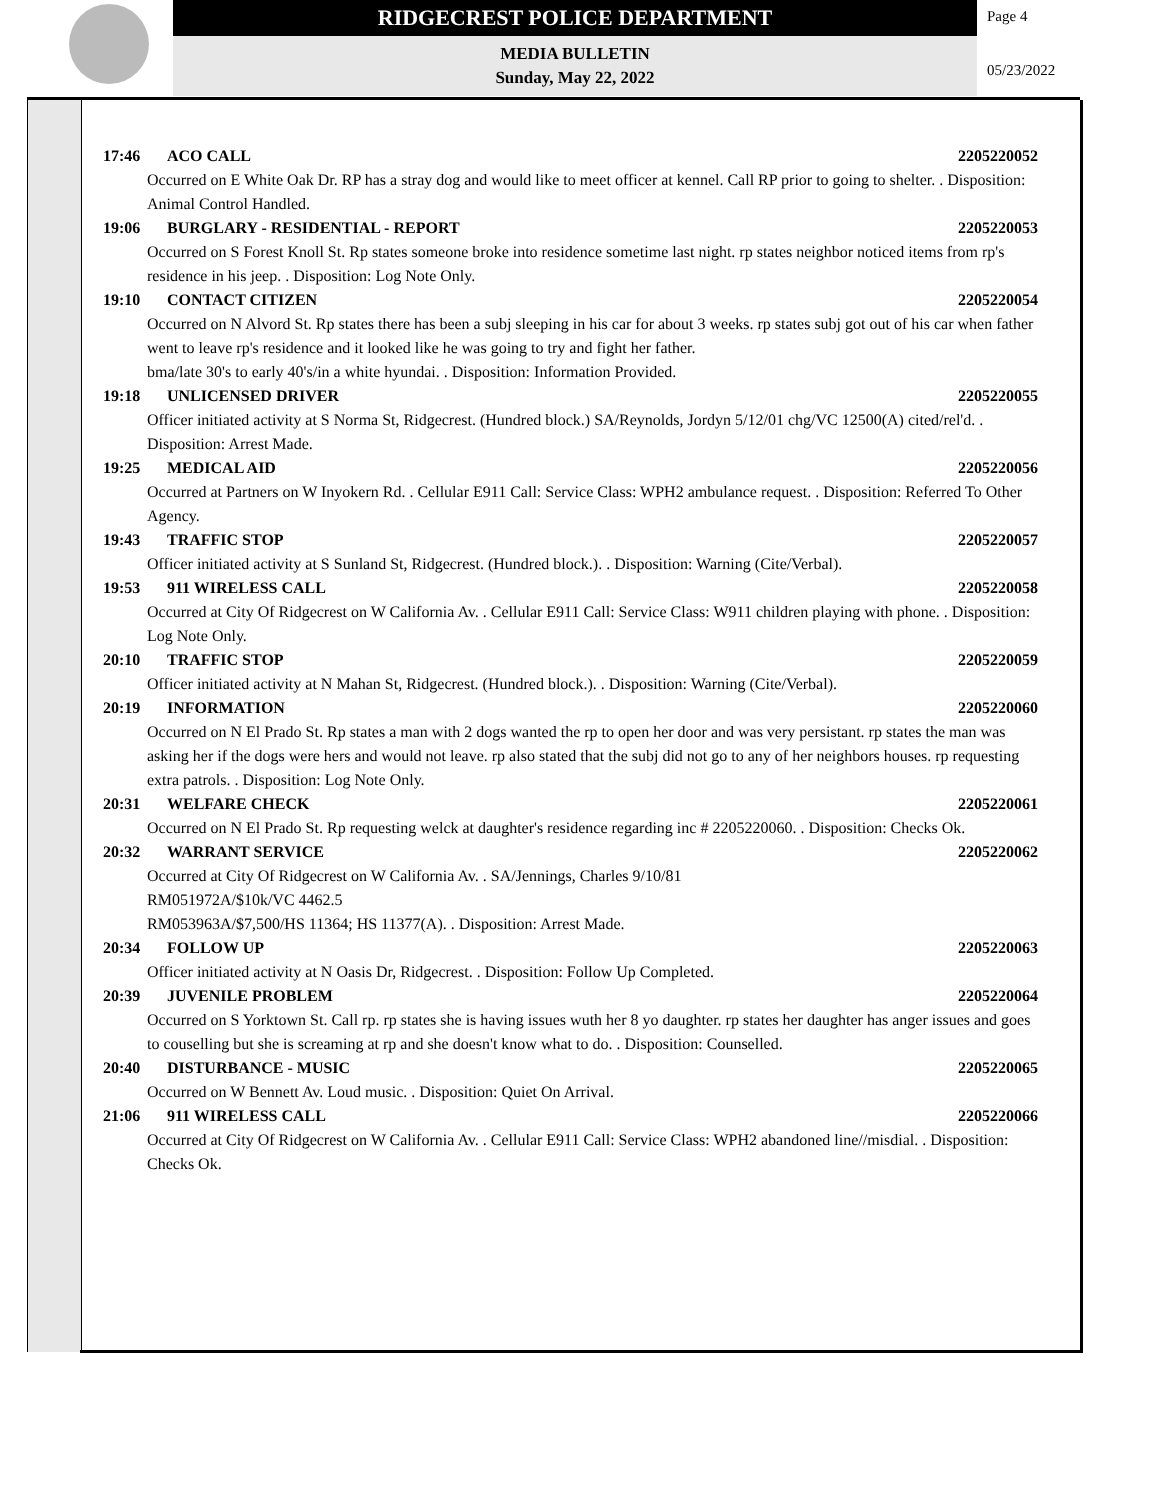RIDGECREST POLICE DEPARTMENT
MEDIA BULLETIN
Sunday, May 22, 2022
Page 4
05/23/2022
17:46 ACO CALL 2205220052
Occurred on E White Oak Dr. RP has a stray dog and would like to meet officer at kennel. Call RP prior to going to shelter. . Disposition: Animal Control Handled.
19:06 BURGLARY - RESIDENTIAL - REPORT 2205220053
Occurred on S Forest Knoll St. Rp states someone broke into residence sometime last night. rp states neighbor noticed items from rp's residence in his jeep. . Disposition: Log Note Only.
19:10 CONTACT CITIZEN 2205220054
Occurred on N Alvord St. Rp states there has been a subj sleeping in his car for about 3 weeks. rp states subj got out of his car when father went to leave rp's residence and it looked like he was going to try and fight her father.
bma/late 30's to early 40's/in a white hyundai. . Disposition: Information Provided.
19:18 UNLICENSED DRIVER 2205220055
Officer initiated activity at S Norma St, Ridgecrest. (Hundred block.) SA/Reynolds, Jordyn 5/12/01 chg/VC 12500(A) cited/rel'd. . Disposition: Arrest Made.
19:25 MEDICAL AID 2205220056
Occurred at Partners on W Inyokern Rd. . Cellular E911 Call: Service Class: WPH2 ambulance request. . Disposition: Referred To Other Agency.
19:43 TRAFFIC STOP 2205220057
Officer initiated activity at S Sunland St, Ridgecrest. (Hundred block.). . Disposition: Warning (Cite/Verbal).
19:53 911 WIRELESS CALL 2205220058
Occurred at City Of Ridgecrest on W California Av. . Cellular E911 Call: Service Class: W911 children playing with phone. . Disposition: Log Note Only.
20:10 TRAFFIC STOP 2205220059
Officer initiated activity at N Mahan St, Ridgecrest. (Hundred block.). . Disposition: Warning (Cite/Verbal).
20:19 INFORMATION 2205220060
Occurred on N El Prado St. Rp states a man with 2 dogs wanted the rp to open her door and was very persistant. rp states the man was asking her if the dogs were hers and would not leave. rp also stated that the subj did not go to any of her neighbors houses. rp requesting extra patrols. . Disposition: Log Note Only.
20:31 WELFARE CHECK 2205220061
Occurred on N El Prado St. Rp requesting welck at daughter's residence regarding inc # 2205220060. . Disposition: Checks Ok.
20:32 WARRANT SERVICE 2205220062
Occurred at City Of Ridgecrest on W California Av. . SA/Jennings, Charles 9/10/81
RM051972A/$10k/VC 4462.5
RM053963A/$7,500/HS 11364; HS 11377(A). . Disposition: Arrest Made.
20:34 FOLLOW UP 2205220063
Officer initiated activity at N Oasis Dr, Ridgecrest. . Disposition: Follow Up Completed.
20:39 JUVENILE PROBLEM 2205220064
Occurred on S Yorktown St. Call rp. rp states she is having issues wuth her 8 yo daughter. rp states her daughter has anger issues and goes to couselling but she is screaming at rp and she doesn't know what to do. . Disposition: Counselled.
20:40 DISTURBANCE - MUSIC 2205220065
Occurred on W Bennett Av. Loud music. . Disposition: Quiet On Arrival.
21:06 911 WIRELESS CALL 2205220066
Occurred at City Of Ridgecrest on W California Av. . Cellular E911 Call: Service Class: WPH2 abandoned line//misdial. . Disposition: Checks Ok.